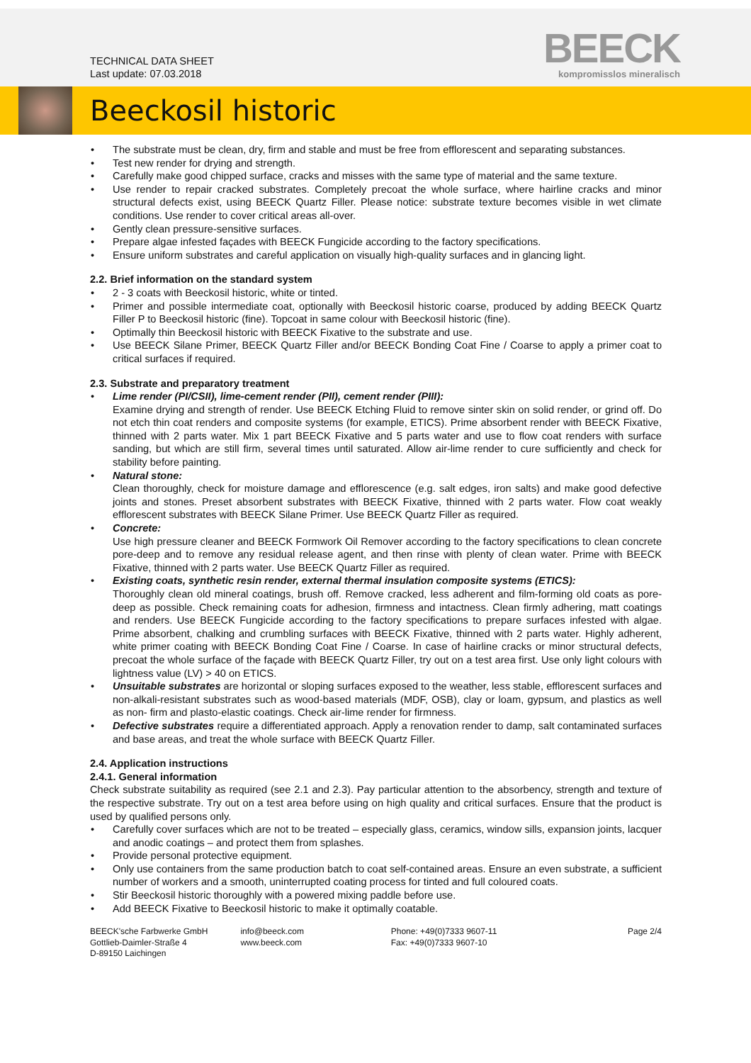TECHNICAL DATA SHEET
Last update: 07.03.2018
BEECK
kompromisslos mineralisch
Beeckosil historic
The substrate must be clean, dry, firm and stable and must be free from efflorescent and separating substances.
Test new render for drying and strength.
Carefully make good chipped surface, cracks and misses with the same type of material and the same texture.
Use render to repair cracked substrates. Completely precoat the whole surface, where hairline cracks and minor structural defects exist, using BEECK Quartz Filler. Please notice: substrate texture becomes visible in wet climate conditions. Use render to cover critical areas all-over.
Gently clean pressure-sensitive surfaces.
Prepare algae infested façades with BEECK Fungicide according to the factory specifications.
Ensure uniform substrates and careful application on visually high-quality surfaces and in glancing light.
2.2. Brief information on the standard system
2 - 3 coats with Beeckosil historic, white or tinted.
Primer and possible intermediate coat, optionally with Beeckosil historic coarse, produced by adding BEECK Quartz Filler P to Beeckosil historic (fine). Topcoat in same colour with Beeckosil historic (fine).
Optimally thin Beeckosil historic with BEECK Fixative to the substrate and use.
Use BEECK Silane Primer, BEECK Quartz Filler and/or BEECK Bonding Coat Fine / Coarse to apply a primer coat to critical surfaces if required.
2.3. Substrate and preparatory treatment
Lime render (PI/CSII), lime-cement render (PII), cement render (PIII):
Examine drying and strength of render. Use BEECK Etching Fluid to remove sinter skin on solid render, or grind off. Do not etch thin coat renders and composite systems (for example, ETICS). Prime absorbent render with BEECK Fixative, thinned with 2 parts water. Mix 1 part BEECK Fixative and 5 parts water and use to flow coat renders with surface sanding, but which are still firm, several times until saturated. Allow air-lime render to cure sufficiently and check for stability before painting.
Natural stone:
Clean thoroughly, check for moisture damage and efflorescence (e.g. salt edges, iron salts) and make good defective joints and stones. Preset absorbent substrates with BEECK Fixative, thinned with 2 parts water. Flow coat weakly efflorescent substrates with BEECK Silane Primer. Use BEECK Quartz Filler as required.
Concrete:
Use high pressure cleaner and BEECK Formwork Oil Remover according to the factory specifications to clean concrete pore-deep and to remove any residual release agent, and then rinse with plenty of clean water. Prime with BEECK Fixative, thinned with 2 parts water. Use BEECK Quartz Filler as required.
Existing coats, synthetic resin render, external thermal insulation composite systems (ETICS):
Thoroughly clean old mineral coatings, brush off. Remove cracked, less adherent and film-forming old coats as pore-deep as possible. Check remaining coats for adhesion, firmness and intactness. Clean firmly adhering, matt coatings and renders. Use BEECK Fungicide according to the factory specifications to prepare surfaces infested with algae. Prime absorbent, chalking and crumbling surfaces with BEECK Fixative, thinned with 2 parts water. Highly adherent, white primer coating with BEECK Bonding Coat Fine / Coarse. In case of hairline cracks or minor structural defects, precoat the whole surface of the façade with BEECK Quartz Filler, try out on a test area first. Use only light colours with lightness value (LV) > 40 on ETICS.
Unsuitable substrates are horizontal or sloping surfaces exposed to the weather, less stable, efflorescent surfaces and non-alkali-resistant substrates such as wood-based materials (MDF, OSB), clay or loam, gypsum, and plastics as well as non- firm and plasto-elastic coatings. Check air-lime render for firmness.
Defective substrates require a differentiated approach. Apply a renovation render to damp, salt contaminated surfaces and base areas, and treat the whole surface with BEECK Quartz Filler.
2.4. Application instructions
2.4.1. General information
Check substrate suitability as required (see 2.1 and 2.3). Pay particular attention to the absorbency, strength and texture of the respective substrate. Try out on a test area before using on high quality and critical surfaces. Ensure that the product is used by qualified persons only.
Carefully cover surfaces which are not to be treated – especially glass, ceramics, window sills, expansion joints, lacquer and anodic coatings – and protect them from splashes.
Provide personal protective equipment.
Only use containers from the same production batch to coat self-contained areas. Ensure an even substrate, a sufficient number of workers and a smooth, uninterrupted coating process for tinted and full coloured coats.
Stir Beeckosil historic thoroughly with a powered mixing paddle before use.
Add BEECK Fixative to Beeckosil historic to make it optimally coatable.
BEECK'sche Farbwerke GmbH
Gottlieb-Daimler-Straße 4
D-89150 Laichingen
info@beeck.com
www.beeck.com
Phone: +49(0)7333 9607-11
Fax: +49(0)7333 9607-10
Page 2/4